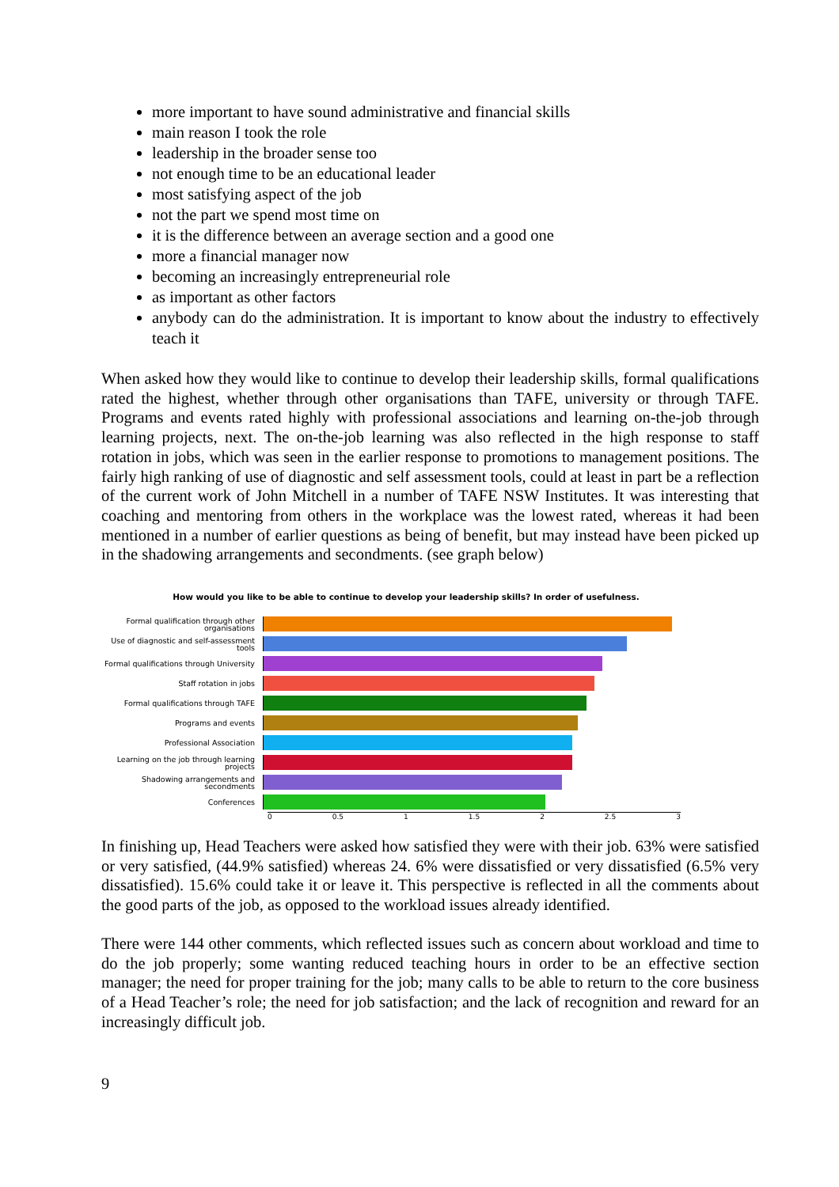more important to have sound administrative and financial skills
main reason I took the role
leadership in the broader sense too
not enough time to be an educational leader
most satisfying aspect of the job
not the part we spend most time on
it is the difference between an average section and a good one
more a financial manager now
becoming an increasingly entrepreneurial role
as important as other factors
anybody can do the administration. It is important to know about the industry to effectively teach it
When asked how they would like to continue to develop their leadership skills, formal qualifications rated the highest, whether through other organisations than TAFE, university or through TAFE. Programs and events rated highly with professional associations and learning on-the-job through learning projects, next. The on-the-job learning was also reflected in the high response to staff rotation in jobs, which was seen in the earlier response to promotions to management positions. The fairly high ranking of use of diagnostic and self assessment tools, could at least in part be a reflection of the current work of John Mitchell in a number of TAFE NSW Institutes. It was interesting that coaching and mentoring from others in the workplace was the lowest rated, whereas it had been mentioned in a number of earlier questions as being of benefit, but may instead have been picked up in the shadowing arrangements and secondments. (see graph below)
How would you like to be able to continue to develop your leadership skills? In order of usefulness.
Formal qualification through other organisations
Use of diagnostic and self-assessment tools
Formal qualifications through University
Staff rotation in jobs
Formal qualifications through TAFE
Programs and events
Professional Association
Learning on the job through learning projects
Shadowing arrangements and secondments
Conferences
0 0.5 1 1.5 2 2.5 3
In finishing up, Head Teachers were asked how satisfied they were with their job. 63% were satisfied or very satisfied, (44.9% satisfied) whereas 24. 6% were dissatisfied or very dissatisfied (6.5% very dissatisfied). 15.6% could take it or leave it. This perspective is reflected in all the comments about the good parts of the job, as opposed to the workload issues already identified.
There were 144 other comments, which reflected issues such as concern about workload and time to do the job properly; some wanting reduced teaching hours in order to be an effective section manager; the need for proper training for the job; many calls to be able to return to the core business of a Head Teacher’s role; the need for job satisfaction; and the lack of recognition and reward for an increasingly difficult job.
9